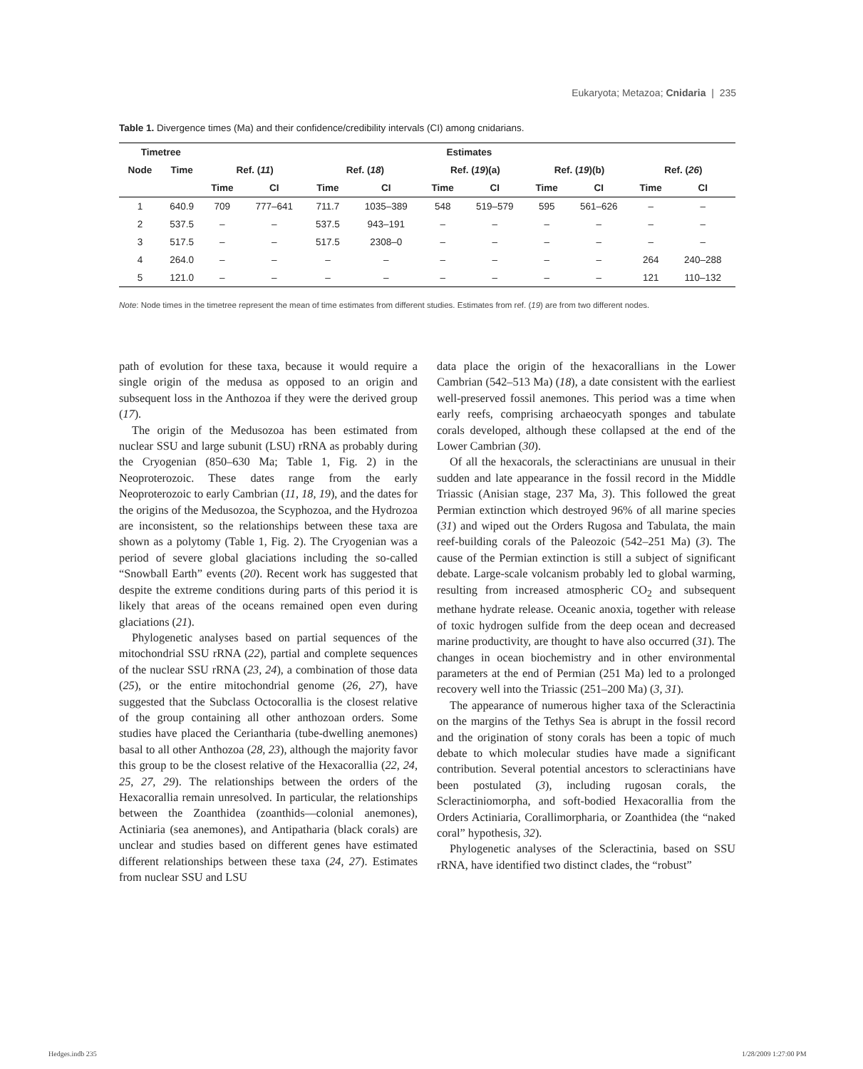Eukaryota; Metazoa; Cnidaria | 235
Table 1. Divergence times (Ma) and their confidence/credibility intervals (CI) among cnidarians.
| Timetree | | Estimates | | | | | | | | | |
| --- | --- | --- | --- | --- | --- | --- | --- | --- | --- | --- | --- |
| Node | Time | Ref. ( 11 ) | | Ref. ( 18 ) | | Ref. ( 19 )(a) | | Ref. ( 19 )(b) | | Ref. ( 26 ) | |
| | | Time | CI | Time | CI | Time | CI | Time | CI | Time | CI |
| 1 | 640.9 | 709 | 777–641 | 711.7 | 1035–389 | 548 | 519–579 | 595 | 561–626 | – | – |
| 2 | 537.5 | – | – | 537.5 | 943–191 | – | – | – | – | – | – |
| 3 | 517.5 | – | – | 517.5 | 2308–0 | – | – | – | – | – | – |
| 4 | 264.0 | – | – | – | – | – | – | – | – | 264 | 240–288 |
| 5 | 121.0 | – | – | – | – | – | – | – | – | 121 | 110–132 |
Note: Node times in the timetree represent the mean of time estimates from different studies. Estimates from ref. (19) are from two different nodes.
path of evolution for these taxa, because it would require a single origin of the medusa as opposed to an origin and subsequent loss in the Anthozoa if they were the derived group (17).
The origin of the Medusozoa has been estimated from nuclear SSU and large subunit (LSU) rRNA as probably during the Cryogenian (850–630 Ma; Table 1, Fig. 2) in the Neoproterozoic. These dates range from the early Neoproterozoic to early Cambrian (11, 18, 19), and the dates for the origins of the Medusozoa, the Scyphozoa, and the Hydrozoa are inconsistent, so the relationships between these taxa are shown as a polytomy (Table 1, Fig. 2). The Cryogenian was a period of severe global glaciations including the so-called “Snowball Earth” events (20). Recent work has suggested that despite the extreme conditions during parts of this period it is likely that areas of the oceans remained open even during glaciations (21).
Phylogenetic analyses based on partial sequences of the mitochondrial SSU rRNA (22), partial and complete sequences of the nuclear SSU rRNA (23, 24), a combination of those data (25), or the entire mitochondrial genome (26, 27), have suggested that the Subclass Octocorallia is the closest relative of the group containing all other anthozoan orders. Some studies have placed the Ceriantharia (tube-dwelling anemones) basal to all other Anthozoa (28, 23), although the majority favor this group to be the closest relative of the Hexacorallia (22, 24, 25, 27, 29). The relationships between the orders of the Hexacorallia remain unresolved. In particular, the relationships between the Zoanthidea (zoanthids—colonial anemones), Actiniaria (sea anemones), and Antipatharia (black corals) are unclear and studies based on different genes have estimated different relationships between these taxa (24, 27). Estimates from nuclear SSU and LSU
data place the origin of the hexacorallians in the Lower Cambrian (542–513 Ma) (18), a date consistent with the earliest well-preserved fossil anemones. This period was a time when early reefs, comprising archaeocyath sponges and tabulate corals developed, although these collapsed at the end of the Lower Cambrian (30).
Of all the hexacorals, the scleractinians are unusual in their sudden and late appearance in the fossil record in the Middle Triassic (Anisian stage, 237 Ma, 3). This followed the great Permian extinction which destroyed 96% of all marine species (31) and wiped out the Orders Rugosa and Tabulata, the main reef-building corals of the Paleozoic (542–251 Ma) (3). The cause of the Permian extinction is still a subject of significant debate. Large-scale volcanism probably led to global warming, resulting from increased atmospheric CO<sub>2</sub> and subsequent methane hydrate release. Oceanic anoxia, together with release of toxic hydrogen sulfide from the deep ocean and decreased marine productivity, are thought to have also occurred (31). The changes in ocean biochemistry and in other environmental parameters at the end of Permian (251 Ma) led to a prolonged recovery well into the Triassic (251–200 Ma) (3, 31).
The appearance of numerous higher taxa of the Scleractinia on the margins of the Tethys Sea is abrupt in the fossil record and the origination of stony corals has been a topic of much debate to which molecular studies have made a significant contribution. Several potential ancestors to scleractinians have been postulated (3), including rugosan corals, the Scleractiniomorpha, and soft-bodied Hexacorallia from the Orders Actiniaria, Corallimorpharia, or Zoanthidea (the “naked coral” hypothesis, 32).
Phylogenetic analyses of the Scleractinia, based on SSU rRNA, have identified two distinct clades, the “robust”
Hedges.indb 235 1/28/2009 1:27:00 PM